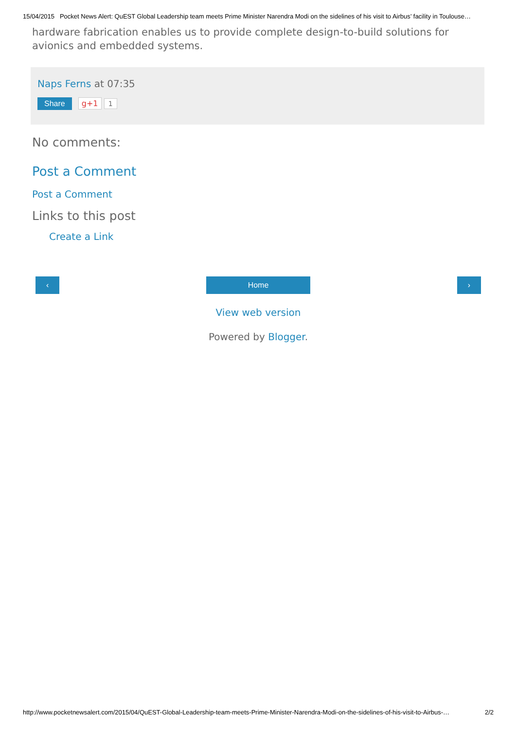15/04/2015 Pocket News Alert: QuEST Global Leadership team meets Prime Minister Narendra Modi on the sidelines of his visit to Airbus’ facility in Toulouse…
hardware fabrication enables us to provide complete design-to-build solutions for avionics and embedded systems.
Naps Ferns at 07:35
Share g+1 1
No comments:
Post a Comment
Post a Comment
Links to this post
Create a Link
‹ Home ›
View web version
Powered by Blogger.
http://www.pocketnewsalert.com/2015/04/QuEST-Global-Leadership-team-meets-Prime-Minister-Narendra-Modi-on-the-sidelines-of-his-visit-to-Airbus-… 2/2